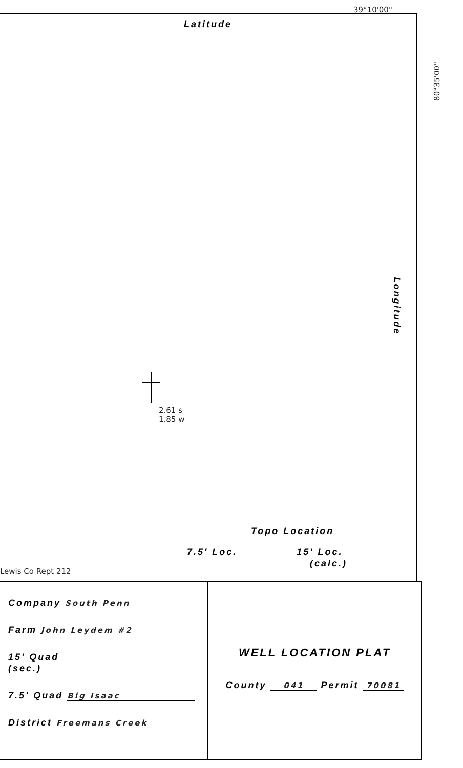39°10'00"
80°35'00"
Latitude
Longitude
2.61 s
1.85 w
Topo Location
7.5' Loc. 15' Loc.
(calc.)
Lewis Co Rept 212
Company South Penn
Farm John Leydem #2
15' Quad
(sec.)
7.5' Quad Big Isaac
District Freemans Creek
WELL LOCATION PLAT
County 041 Permit 70081